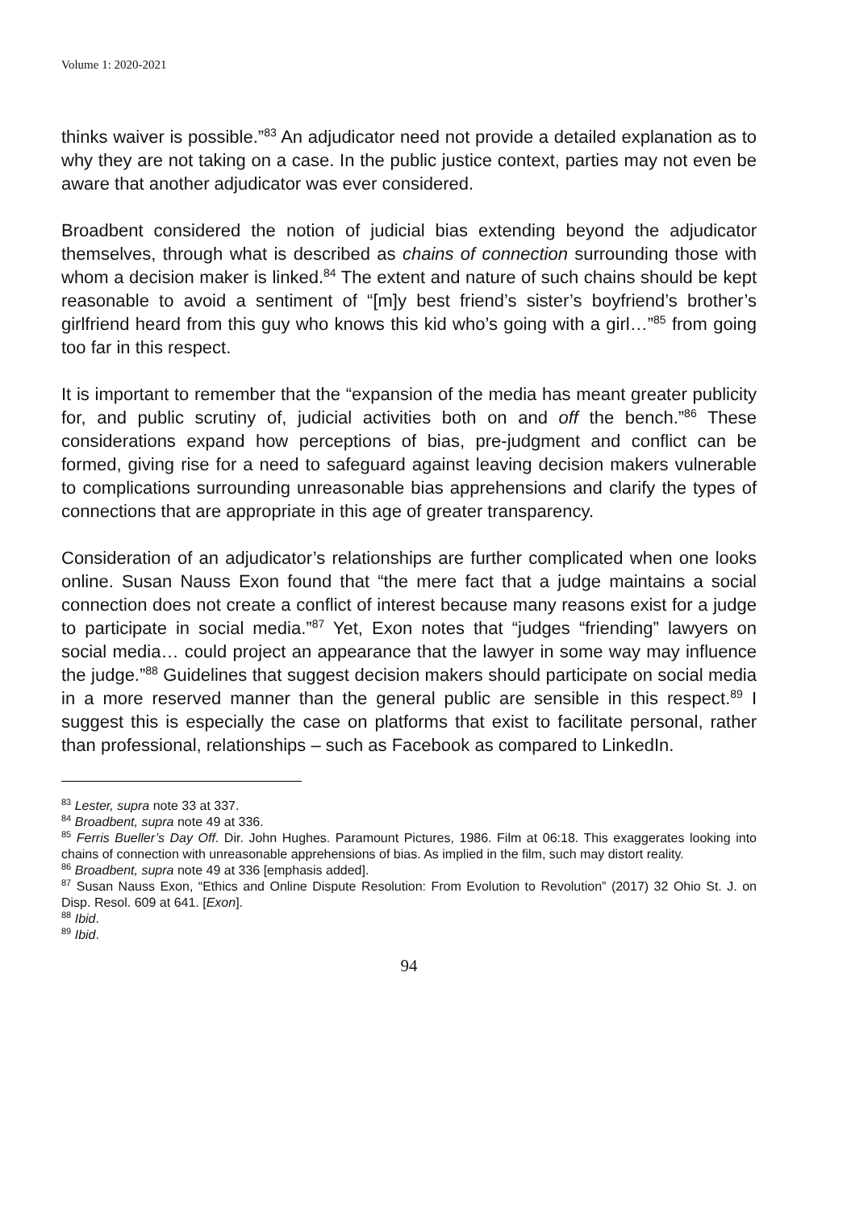Volume 1: 2020-2021
thinks waiver is possible.”<sup>83</sup> An adjudicator need not provide a detailed explanation as to why they are not taking on a case. In the public justice context, parties may not even be aware that another adjudicator was ever considered.
Broadbent considered the notion of judicial bias extending beyond the adjudicator themselves, through what is described as chains of connection surrounding those with whom a decision maker is linked.<sup>84</sup> The extent and nature of such chains should be kept reasonable to avoid a sentiment of “[m]y best friend’s sister’s boyfriend’s brother’s girlfriend heard from this guy who knows this kid who’s going with a girl…”<sup>85</sup> from going too far in this respect.
It is important to remember that the “expansion of the media has meant greater publicity for, and public scrutiny of, judicial activities both on and off the bench.”<sup>86</sup> These considerations expand how perceptions of bias, pre-judgment and conflict can be formed, giving rise for a need to safeguard against leaving decision makers vulnerable to complications surrounding unreasonable bias apprehensions and clarify the types of connections that are appropriate in this age of greater transparency.
Consideration of an adjudicator’s relationships are further complicated when one looks online. Susan Nauss Exon found that “the mere fact that a judge maintains a social connection does not create a conflict of interest because many reasons exist for a judge to participate in social media.”<sup>87</sup> Yet, Exon notes that “judges “friending” lawyers on social media… could project an appearance that the lawyer in some way may influence the judge.”<sup>88</sup> Guidelines that suggest decision makers should participate on social media in a more reserved manner than the general public are sensible in this respect.<sup>89</sup> I suggest this is especially the case on platforms that exist to facilitate personal, rather than professional, relationships – such as Facebook as compared to LinkedIn.
<sup>83</sup> Lester, supra note 33 at 337.
<sup>84</sup> Broadbent, supra note 49 at 336.
<sup>85</sup> Ferris Bueller’s Day Off. Dir. John Hughes. Paramount Pictures, 1986. Film at 06:18. This exaggerates looking into chains of connection with unreasonable apprehensions of bias. As implied in the film, such may distort reality.
<sup>86</sup> Broadbent, supra note 49 at 336 [emphasis added].
<sup>87</sup> Susan Nauss Exon, “Ethics and Online Dispute Resolution: From Evolution to Revolution” (2017) 32 Ohio St. J. on Disp. Resol. 609 at 641. [Exon].
<sup>88</sup> Ibid.
<sup>89</sup> Ibid.
94